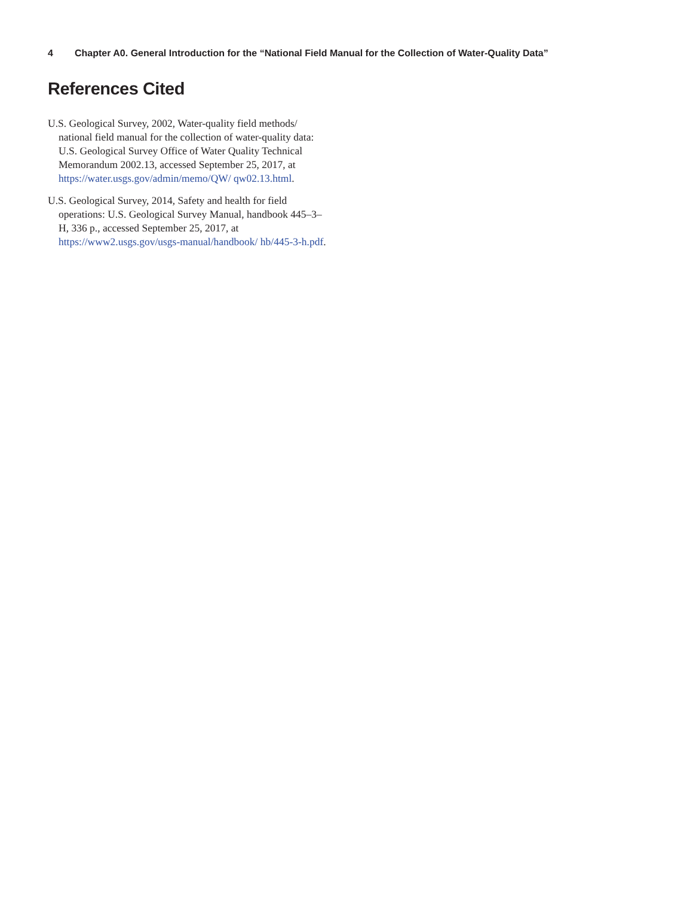4 Chapter A0. General Introduction for the “National Field Manual for the Collection of Water-Quality Data”
References Cited
U.S. Geological Survey, 2002, Water-quality field methods/ national field manual for the collection of water-quality data: U.S. Geological Survey Office of Water Quality Technical Memorandum 2002.13, accessed September 25, 2017, at https://water.usgs.gov/admin/memo/QW/ qw02.13.html.
U.S. Geological Survey, 2014, Safety and health for field operations: U.S. Geological Survey Manual, handbook 445–3–H, 336 p., accessed September 25, 2017, at https://www2.usgs.gov/usgs-manual/handbook/ hb/445-3-h.pdf.